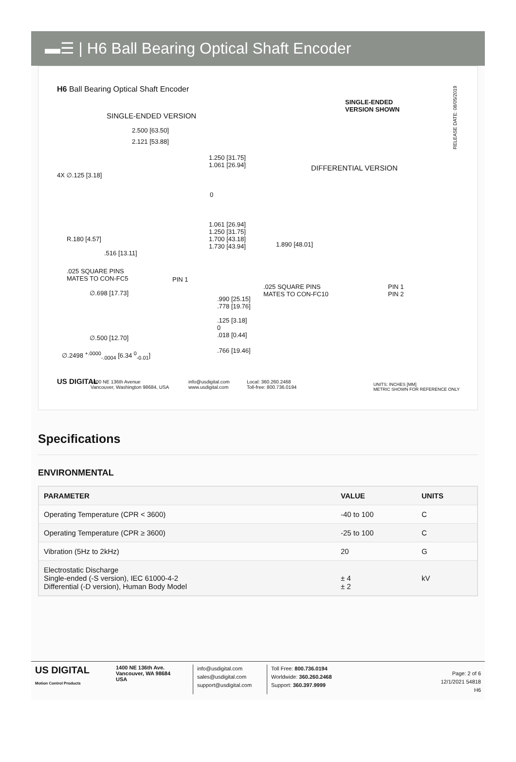▬☰ | H6 Ball Bearing Optical Shaft Encoder
H6 Ball Bearing Optical Shaft Encoder
SINGLE-ENDED VERSION
SINGLE-ENDED
VERSION SHOWN
DIFFERENTIAL VERSION
2.500 [63.50]
2.121 [53.88]
1.250 [31.75]
1.061 [26.94]
4X ∅.125 [3.18]
0
1.061 [26.94]
1.250 [31.75]
1.700 [43.18]
1.730 [43.94]
R.180 [4.57]
.516 [13.11]
1.890 [48.01]
.025 SQUARE PINS
MATES TO CON-FC5
PIN 1
∅.698 [17.73]
.990 [25.15]
.778 [19.76]
.125 [3.18]
0
.018 [0.44]
∅.500 [12.70]
.766 [19.46]
∅.2498 <sup>+.0000</sup><sub>-.0004</sub> [6.34 <sup>0</sup><sub>-0.01</sub>]
.025 SQUARE PINS
MATES TO CON-FC10
PIN 1
PIN 2
RELEASE DATE: 08/05/2019
US DIGITAL
1400 NE 136th Avenue
Vancouver, Washington 98684, USA
info@usdigital.com
www.usdigital.com
Local: 360.260.2468
Toll-free: 800.736.0194
UNITS: INCHES [MM]
METRIC SHOWN FOR REFERENCE ONLY
Specifications
ENVIRONMENTAL
| PARAMETER | VALUE | UNITS |
| --- | --- | --- |
| Operating Temperature (CPR < 3600) | -40 to 100 | C |
| Operating Temperature (CPR ≥ 3600) | -25 to 100 | C |
| Vibration (5Hz to 2kHz) | 20 | G |
| Electrostatic Discharge Single-ended (-S version), IEC 61000-4-2 Differential (-D version), Human Body Model | ± 4 ± 2 | kV |
US DIGITAL
Motion Control Products
1400 NE 136th Ave.
Vancouver, WA 98684
USA
info@usdigital.com
sales@usdigital.com
support@usdigital.com
Toll Free: 800.736.0194
Worldwide: 360.260.2468
Support: 360.397.9999
Page: 2 of 6
12/1/2021 54818
H6